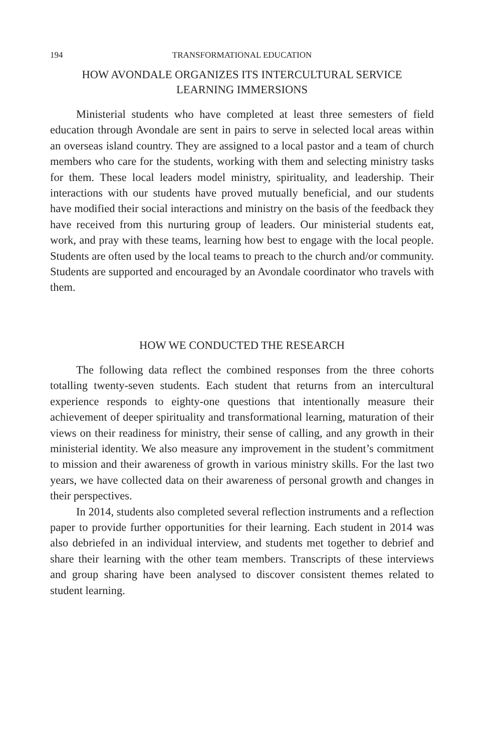194 TRANSFORMATIONAL EDUCATION
HOW AVONDALE ORGANIZES ITS INTERCULTURAL SERVICE
LEARNING IMMERSIONS
Ministerial students who have completed at least three semesters of field education through Avondale are sent in pairs to serve in selected local areas within an overseas island country. They are assigned to a local pastor and a team of church members who care for the students, working with them and selecting ministry tasks for them. These local leaders model ministry, spirituality, and leadership. Their interactions with our students have proved mutually beneficial, and our students have modified their social interactions and ministry on the basis of the feedback they have received from this nurturing group of leaders. Our ministerial students eat, work, and pray with these teams, learning how best to engage with the local people. Students are often used by the local teams to preach to the church and/or community. Students are supported and encouraged by an Avondale coordinator who travels with them.
HOW WE CONDUCTED THE RESEARCH
The following data reflect the combined responses from the three cohorts totalling twenty-seven students. Each student that returns from an intercultural experience responds to eighty-one questions that intentionally measure their achievement of deeper spirituality and transformational learning, maturation of their views on their readiness for ministry, their sense of calling, and any growth in their ministerial identity. We also measure any improvement in the student’s commitment to mission and their awareness of growth in various ministry skills. For the last two years, we have collected data on their awareness of personal growth and changes in their perspectives.
In 2014, students also completed several reflection instruments and a reflection paper to provide further opportunities for their learning. Each student in 2014 was also debriefed in an individual interview, and students met together to debrief and share their learning with the other team members. Transcripts of these interviews and group sharing have been analysed to discover consistent themes related to student learning.